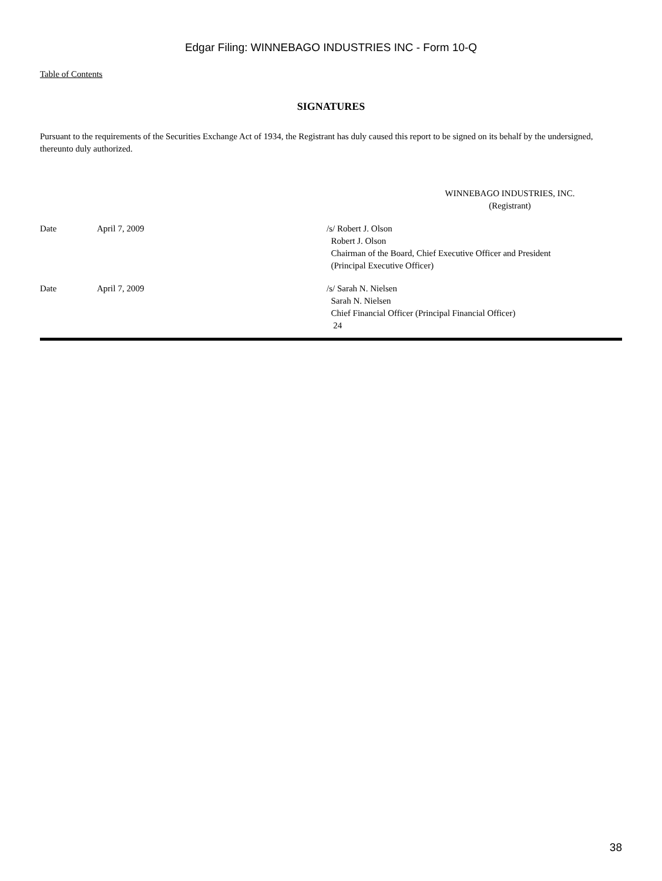Edgar Filing: WINNEBAGO INDUSTRIES INC - Form 10-Q
Table of Contents
SIGNATURES
Pursuant to the requirements of the Securities Exchange Act of 1934, the Registrant has duly caused this report to be signed on its behalf by the undersigned, thereunto duly authorized.
WINNEBAGO INDUSTRIES, INC.
(Registrant)
| Date | April 7, 2009 | /s/ Robert J. Olson Robert J. Olson Chairman of the Board, Chief Executive Officer and President (Principal Executive Officer) |
| Date | April 7, 2009 | /s/ Sarah N. Nielsen Sarah N. Nielsen Chief Financial Officer (Principal Financial Officer) 24 |
38